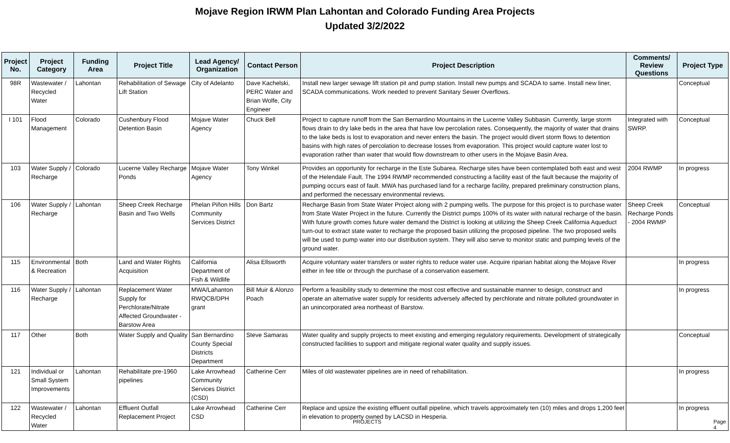Mojave Region IRWM Plan Lahontan and Colorado Funding Area Projects
Updated 3/2/2022
| Project No. | Project Category | Funding Area | Project Title | Lead Agency/ Organization | Contact Person | Project Description | Comments/ Review Questions | Project Type |
| --- | --- | --- | --- | --- | --- | --- | --- | --- |
| 98R | Wastewater / Recycled Water | Lahontan | Rehabilitation of Sewage Lift Station | City of Adelanto | Dave Kachelski, PERC Water and Brian Wolfe, City Engineer | Install new larger sewage lift station pit and pump station. Install new pumps and SCADA to same. Install new liner, SCADA communications. Work needed to prevent Sanitary Sewer Overflows. | | Conceptual |
| I 101 | Flood Management | Colorado | Cushenbury Flood Detention Basin | Mojave Water Agency | Chuck Bell | Project to capture runoff from the San Bernardino Mountains in the Lucerne Valley Subbasin. Currently, large storm flows drain to dry lake beds in the area that have low percolation rates. Consequently, the majority of water that drains to the lake beds is lost to evaporation and never enters the basin. The project would divert storm flows to detention basins with high rates of percolation to decrease losses from evaporation. This project would capture water lost to evaporation rather than water that would flow downstream to other users in the Mojave Basin Area. | Integrated with SWRP. | Conceptual |
| 103 | Water Supply / Recharge | Colorado | Lucerne Valley Recharge Ponds | Mojave Water Agency | Tony Winkel | Provides an opportunity for recharge in the Este Subarea. Recharge sites have been contemplated both east and west of the Helendale Fault. The 1994 RWMP recommended constructing a facility east of the fault because the majority of pumping occurs east of fault. MWA has purchased land for a recharge facility, prepared preliminary construction plans, and performed the necessary environmental reviews. | 2004 RWMP | In progress |
| 106 | Water Supply / Recharge | Lahontan | Sheep Creek Recharge Basin and Two Wells | Phelan Piñon Hills Community Services District | Don Bartz | Recharge Basin from State Water Project along with 2 pumping wells. The purpose for this project is to purchase water from State Water Project in the future. Currently the District pumps 100% of its water with natural recharge of the basin. With future growth comes future water demand the District is looking at utilizing the Sheep Creek California Aqueduct turn-out to extract state water to recharge the proposed basin utilizing the proposed pipeline. The two proposed wells will be used to pump water into our distribution system. They will also serve to monitor static and pumping levels of the ground water. | Sheep Creek Recharge Ponds - 2004 RWMP | Conceptual |
| 115 | Environmental & Recreation | Both | Land and Water Rights Acquisition | California Department of Fish & Wildlife | Alisa Ellsworth | Acquire voluntary water transfers or water rights to reduce water use. Acquire riparian habitat along the Mojave River either in fee title or through the purchase of a conservation easement. | | In progress |
| 116 | Water Supply / Recharge | Lahontan | Replacement Water Supply for Perchlorate/Nitrate Affected Groundwater - Barstow Area | MWA/Lahanton RWQCB/DPH grant | Bill Muir & Alonzo Poach | Perform a feasibility study to determine the most cost effective and sustainable manner to design, construct and operate an alternative water supply for residents adversely affected by perchlorate and nitrate polluted groundwater in an unincorporated area northeast of Barstow. | | In progress |
| 117 | Other | Both | Water Supply and Quality | San Bernardino County Special Districts Department | Steve Samaras | Water quality and supply projects to meet existing and emerging regulatory requirements. Development of strategically constructed facilities to support and mitigate regional water quality and supply issues. | | Conceptual |
| 121 | Individual or Small System Improvements | Lahontan | Rehabilitate pre-1960 pipelines | Lake Arrowhead Community Services District (CSD) | Catherine Cerr | Miles of old wastewater pipelines are in need of rehabilitation. | | In progress |
| 122 | Wastewater / Recycled Water | Lahontan | Effluent Outfall Replacement Project | Lake Arrowhead CSD | Catherine Cerr | Replace and upsize the existing effluent outfall pipeline, which travels approximately ten (10) miles and drops 1,200 feet in elevation to property owned by LACSD in Hesperia. | | In progress |
PROJECTS Page 4